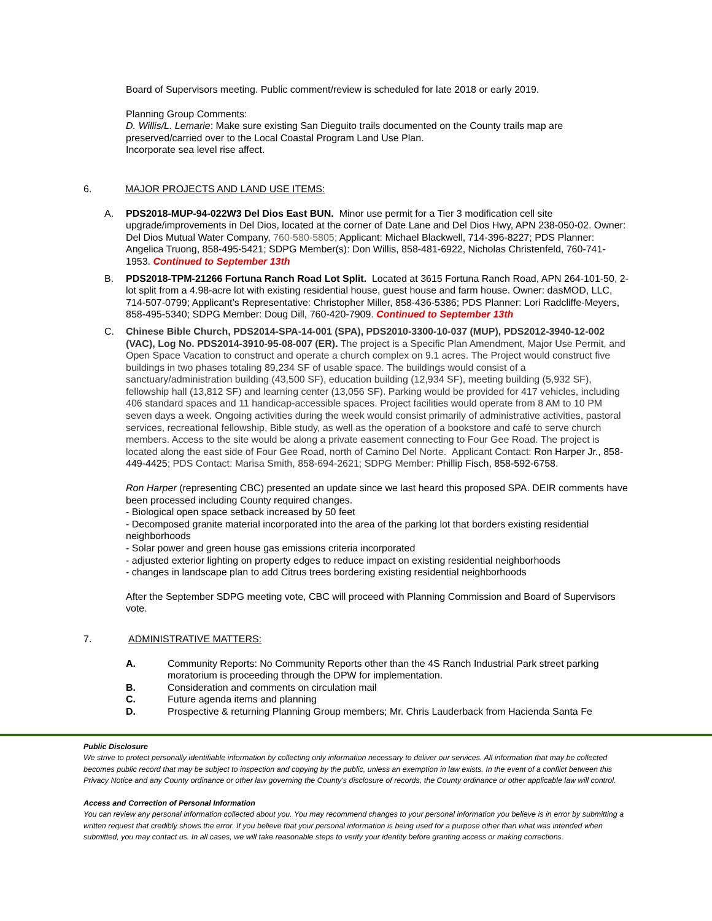Board of Supervisors meeting. Public comment/review is scheduled for late 2018 or early 2019.
Planning Group Comments:
D. Willis/L. Lemarie: Make sure existing San Dieguito trails documented on the County trails map are preserved/carried over to the Local Coastal Program Land Use Plan.
Incorporate sea level rise affect.
6. MAJOR PROJECTS AND LAND USE ITEMS:
A. PDS2018-MUP-94-022W3 Del Dios East BUN. Minor use permit for a Tier 3 modification cell site upgrade/improvements in Del Dios, located at the corner of Date Lane and Del Dios Hwy, APN 238-050-02. Owner: Del Dios Mutual Water Company, 760-580-5805; Applicant: Michael Blackwell, 714-396-8227; PDS Planner: Angelica Truong, 858-495-5421; SDPG Member(s): Don Willis, 858-481-6922, Nicholas Christenfeld, 760-741-1953. Continued to September 13th
B. PDS2018-TPM-21266 Fortuna Ranch Road Lot Split. Located at 3615 Fortuna Ranch Road, APN 264-101-50, 2-lot split from a 4.98-acre lot with existing residential house, guest house and farm house. Owner: dasMOD, LLC, 714-507-0799; Applicant’s Representative: Christopher Miller, 858-436-5386; PDS Planner: Lori Radcliffe-Meyers, 858-495-5340; SDPG Member: Doug Dill, 760-420-7909. Continued to September 13th
C. Chinese Bible Church, PDS2014-SPA-14-001 (SPA), PDS2010-3300-10-037 (MUP), PDS2012-3940-12-002 (VAC), Log No. PDS2014-3910-95-08-007 (ER). The project is a Specific Plan Amendment, Major Use Permit, and Open Space Vacation to construct and operate a church complex on 9.1 acres. The Project would construct five buildings in two phases totaling 89,234 SF of usable space. The buildings would consist of a sanctuary/administration building (43,500 SF), education building (12,934 SF), meeting building (5,932 SF), fellowship hall (13,812 SF) and learning center (13,056 SF). Parking would be provided for 417 vehicles, including 406 standard spaces and 11 handicap-accessible spaces. Project facilities would operate from 8 AM to 10 PM seven days a week. Ongoing activities during the week would consist primarily of administrative activities, pastoral services, recreational fellowship, Bible study, as well as the operation of a bookstore and café to serve church members. Access to the site would be along a private easement connecting to Four Gee Road. The project is located along the east side of Four Gee Road, north of Camino Del Norte. Applicant Contact: Ron Harper Jr., 858-449-4425; PDS Contact: Marisa Smith, 858-694-2621; SDPG Member: Phillip Fisch, 858-592-6758.
Ron Harper (representing CBC) presented an update since we last heard this proposed SPA. DEIR comments have been processed including County required changes.
- Biological open space setback increased by 50 feet
- Decomposed granite material incorporated into the area of the parking lot that borders existing residential neighborhoods
- Solar power and green house gas emissions criteria incorporated
- adjusted exterior lighting on property edges to reduce impact on existing residential neighborhoods
- changes in landscape plan to add Citrus trees bordering existing residential neighborhoods
After the September SDPG meeting vote, CBC will proceed with Planning Commission and Board of Supervisors vote.
7. ADMINISTRATIVE MATTERS:
A. Community Reports: No Community Reports other than the 4S Ranch Industrial Park street parking moratorium is proceeding through the DPW for implementation.
B. Consideration and comments on circulation mail
C. Future agenda items and planning
D. Prospective & returning Planning Group members; Mr. Chris Lauderback from Hacienda Santa Fe
Public Disclosure
We strive to protect personally identifiable information by collecting only information necessary to deliver our services. All information that may be collected becomes public record that may be subject to inspection and copying by the public, unless an exemption in law exists. In the event of a conflict between this Privacy Notice and any County ordinance or other law governing the County's disclosure of records, the County ordinance or other applicable law will control.
Access and Correction of Personal Information
You can review any personal information collected about you. You may recommend changes to your personal information you believe is in error by submitting a written request that credibly shows the error. If you believe that your personal information is being used for a purpose other than what was intended when submitted, you may contact us. In all cases, we will take reasonable steps to verify your identity before granting access or making corrections.